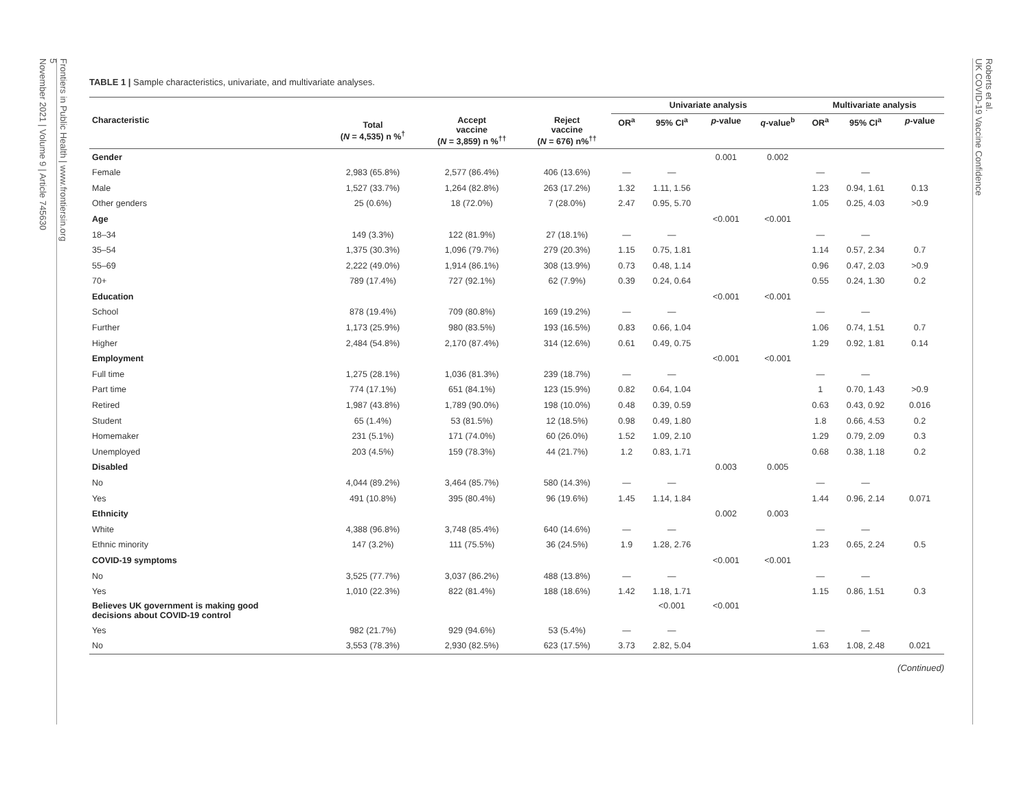Frontiers in Public Health | www.frontiersin.org
5
November 2021 | Volume 9 | Article 745630
Roberts et al.
UK COVID-19 Vaccine Confidence
TABLE 1 | Sample characteristics, univariate, and multivariate analyses.
| | | | | Univariate analysis | | | | Multivariate analysis | | |
| --- | --- | --- | --- | --- | --- | --- | --- | --- | --- | --- |
| Characteristic | Total ( N = 4,535) n %<sup>†</sup> | Accept vaccine ( N = 3,859) n %<sup>††</sup> | Reject vaccine ( N = 676) n%<sup>††</sup> | OR<sup>a</sup> | 95% CI<sup>a</sup> | p -value | q -value<sup>b</sup> | OR<sup>a</sup> | 95% CI<sup>a</sup> | p -value |
| Gender | | | | | | 0.001 | 0.002 | | | |
| Female | 2,983 (65.8%) | 2,577 (86.4%) | 406 (13.6%) | — | — | | | — | — | |
| Male | 1,527 (33.7%) | 1,264 (82.8%) | 263 (17.2%) | 1.32 | 1.11, 1.56 | | | 1.23 | 0.94, 1.61 | 0.13 |
| Other genders | 25 (0.6%) | 18 (72.0%) | 7 (28.0%) | 2.47 | 0.95, 5.70 | | | 1.05 | 0.25, 4.03 | >0.9 |
| Age | | | | | | <0.001 | <0.001 | | | |
| 18–34 | 149 (3.3%) | 122 (81.9%) | 27 (18.1%) | — | — | | | — | — | |
| 35–54 | 1,375 (30.3%) | 1,096 (79.7%) | 279 (20.3%) | 1.15 | 0.75, 1.81 | | | 1.14 | 0.57, 2.34 | 0.7 |
| 55–69 | 2,222 (49.0%) | 1,914 (86.1%) | 308 (13.9%) | 0.73 | 0.48, 1.14 | | | 0.96 | 0.47, 2.03 | >0.9 |
| 70+ | 789 (17.4%) | 727 (92.1%) | 62 (7.9%) | 0.39 | 0.24, 0.64 | | | 0.55 | 0.24, 1.30 | 0.2 |
| Education | | | | | | <0.001 | <0.001 | | | |
| School | 878 (19.4%) | 709 (80.8%) | 169 (19.2%) | — | — | | | — | — | |
| Further | 1,173 (25.9%) | 980 (83.5%) | 193 (16.5%) | 0.83 | 0.66, 1.04 | | | 1.06 | 0.74, 1.51 | 0.7 |
| Higher | 2,484 (54.8%) | 2,170 (87.4%) | 314 (12.6%) | 0.61 | 0.49, 0.75 | | | 1.29 | 0.92, 1.81 | 0.14 |
| Employment | | | | | | <0.001 | <0.001 | | | |
| Full time | 1,275 (28.1%) | 1,036 (81.3%) | 239 (18.7%) | — | — | | | — | — | |
| Part time | 774 (17.1%) | 651 (84.1%) | 123 (15.9%) | 0.82 | 0.64, 1.04 | | | 1 | 0.70, 1.43 | >0.9 |
| Retired | 1,987 (43.8%) | 1,789 (90.0%) | 198 (10.0%) | 0.48 | 0.39, 0.59 | | | 0.63 | 0.43, 0.92 | 0.016 |
| Student | 65 (1.4%) | 53 (81.5%) | 12 (18.5%) | 0.98 | 0.49, 1.80 | | | 1.8 | 0.66, 4.53 | 0.2 |
| Homemaker | 231 (5.1%) | 171 (74.0%) | 60 (26.0%) | 1.52 | 1.09, 2.10 | | | 1.29 | 0.79, 2.09 | 0.3 |
| Unemployed | 203 (4.5%) | 159 (78.3%) | 44 (21.7%) | 1.2 | 0.83, 1.71 | | | 0.68 | 0.38, 1.18 | 0.2 |
| Disabled | | | | | | 0.003 | 0.005 | | | |
| No | 4,044 (89.2%) | 3,464 (85.7%) | 580 (14.3%) | — | — | | | — | — | |
| Yes | 491 (10.8%) | 395 (80.4%) | 96 (19.6%) | 1.45 | 1.14, 1.84 | | | 1.44 | 0.96, 2.14 | 0.071 |
| Ethnicity | | | | | | 0.002 | 0.003 | | | |
| White | 4,388 (96.8%) | 3,748 (85.4%) | 640 (14.6%) | — | — | | | — | — | |
| Ethnic minority | 147 (3.2%) | 111 (75.5%) | 36 (24.5%) | 1.9 | 1.28, 2.76 | | | 1.23 | 0.65, 2.24 | 0.5 |
| COVID-19 symptoms | | | | | | <0.001 | <0.001 | | | |
| No | 3,525 (77.7%) | 3,037 (86.2%) | 488 (13.8%) | — | — | | | — | — | |
| Yes | 1,010 (22.3%) | 822 (81.4%) | 188 (18.6%) | 1.42 | 1.18, 1.71 | | | 1.15 | 0.86, 1.51 | 0.3 |
| Believes UK government is making good decisions about COVID-19 control | | | | | <0.001 | <0.001 | | | | |
| Yes | 982 (21.7%) | 929 (94.6%) | 53 (5.4%) | — | — | | | — | — | |
| No | 3,553 (78.3%) | 2,930 (82.5%) | 623 (17.5%) | 3.73 | 2.82, 5.04 | | | 1.63 | 1.08, 2.48 | 0.021 |
(Continued)